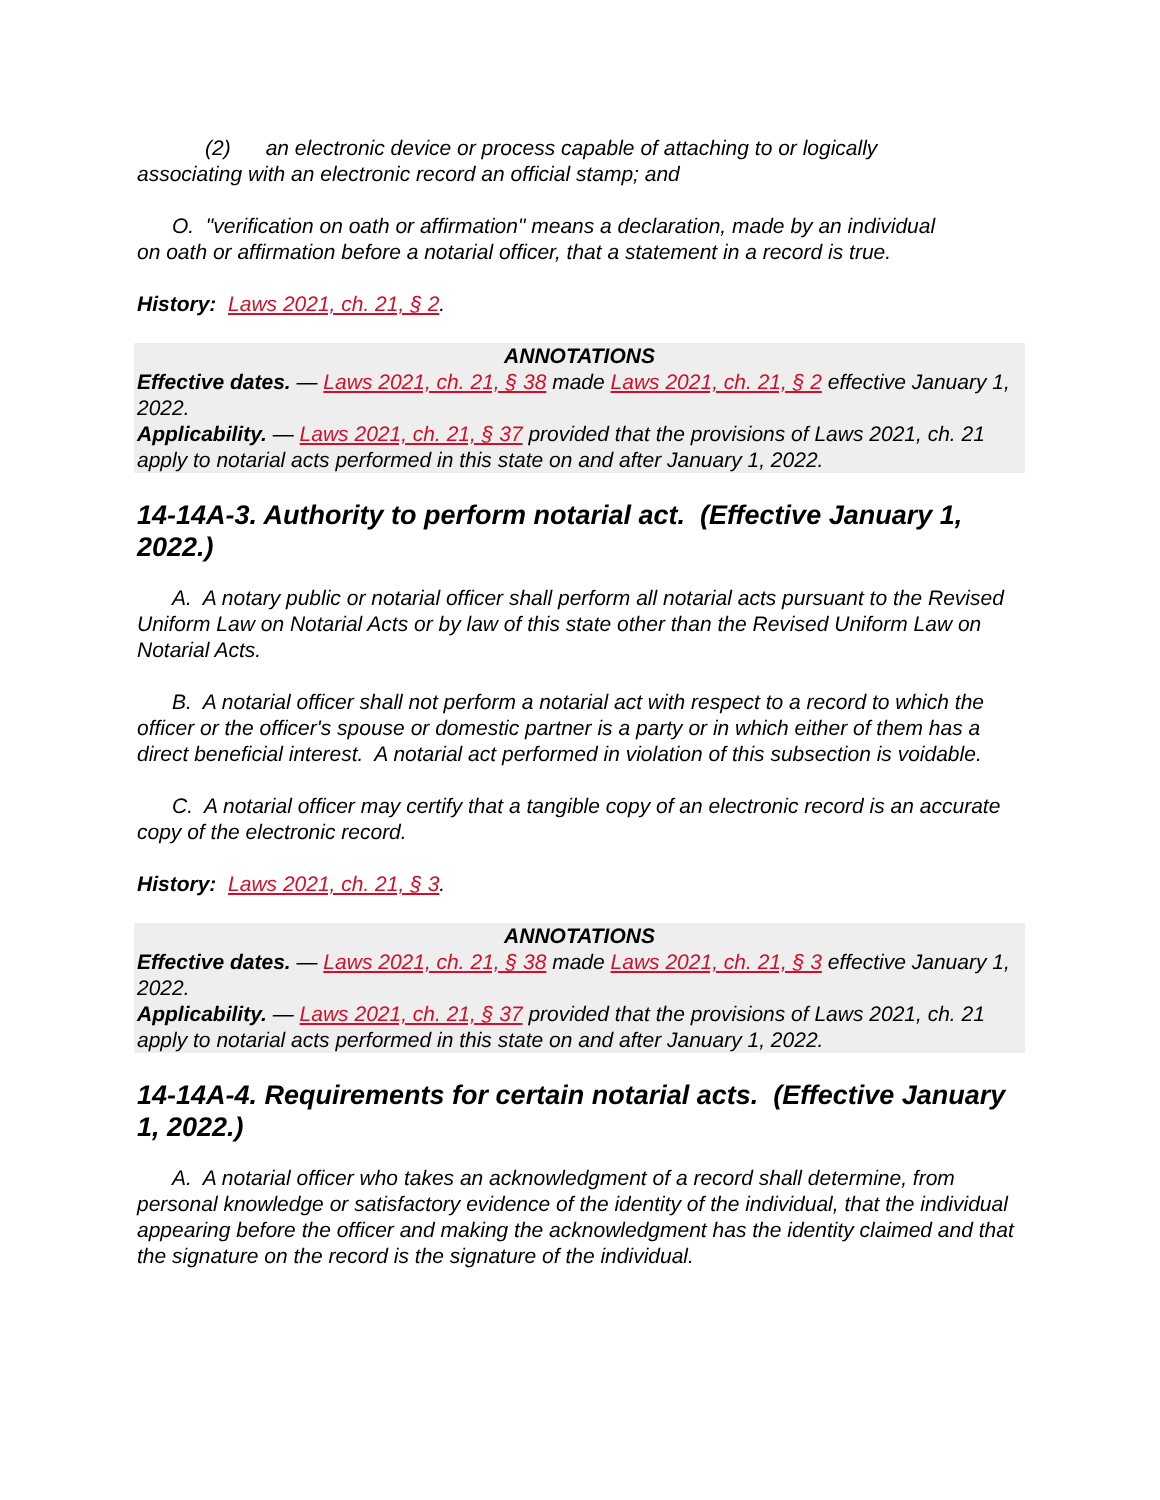(2) an electronic device or process capable of attaching to or logically
associating with an electronic record an official stamp; and
O. "verification on oath or affirmation" means a declaration, made by an individual
on oath or affirmation before a notarial officer, that a statement in a record is true.
History: Laws 2021, ch. 21, § 2.
ANNOTATIONS
Effective dates. — Laws 2021, ch. 21, § 38 made Laws 2021, ch. 21, § 2 effective January 1, 2022.
Applicability. — Laws 2021, ch. 21, § 37 provided that the provisions of Laws 2021, ch. 21 apply to notarial acts performed in this state on and after January 1, 2022.
14-14A-3. Authority to perform notarial act. (Effective January 1, 2022.)
A. A notary public or notarial officer shall perform all notarial acts pursuant to the Revised Uniform Law on Notarial Acts or by law of this state other than the Revised Uniform Law on Notarial Acts.
B. A notarial officer shall not perform a notarial act with respect to a record to which the officer or the officer's spouse or domestic partner is a party or in which either of them has a direct beneficial interest. A notarial act performed in violation of this subsection is voidable.
C. A notarial officer may certify that a tangible copy of an electronic record is an accurate copy of the electronic record.
History: Laws 2021, ch. 21, § 3.
ANNOTATIONS
Effective dates. — Laws 2021, ch. 21, § 38 made Laws 2021, ch. 21, § 3 effective January 1, 2022.
Applicability. — Laws 2021, ch. 21, § 37 provided that the provisions of Laws 2021, ch. 21 apply to notarial acts performed in this state on and after January 1, 2022.
14-14A-4. Requirements for certain notarial acts. (Effective January 1, 2022.)
A. A notarial officer who takes an acknowledgment of a record shall determine, from personal knowledge or satisfactory evidence of the identity of the individual, that the individual appearing before the officer and making the acknowledgment has the identity claimed and that the signature on the record is the signature of the individual.